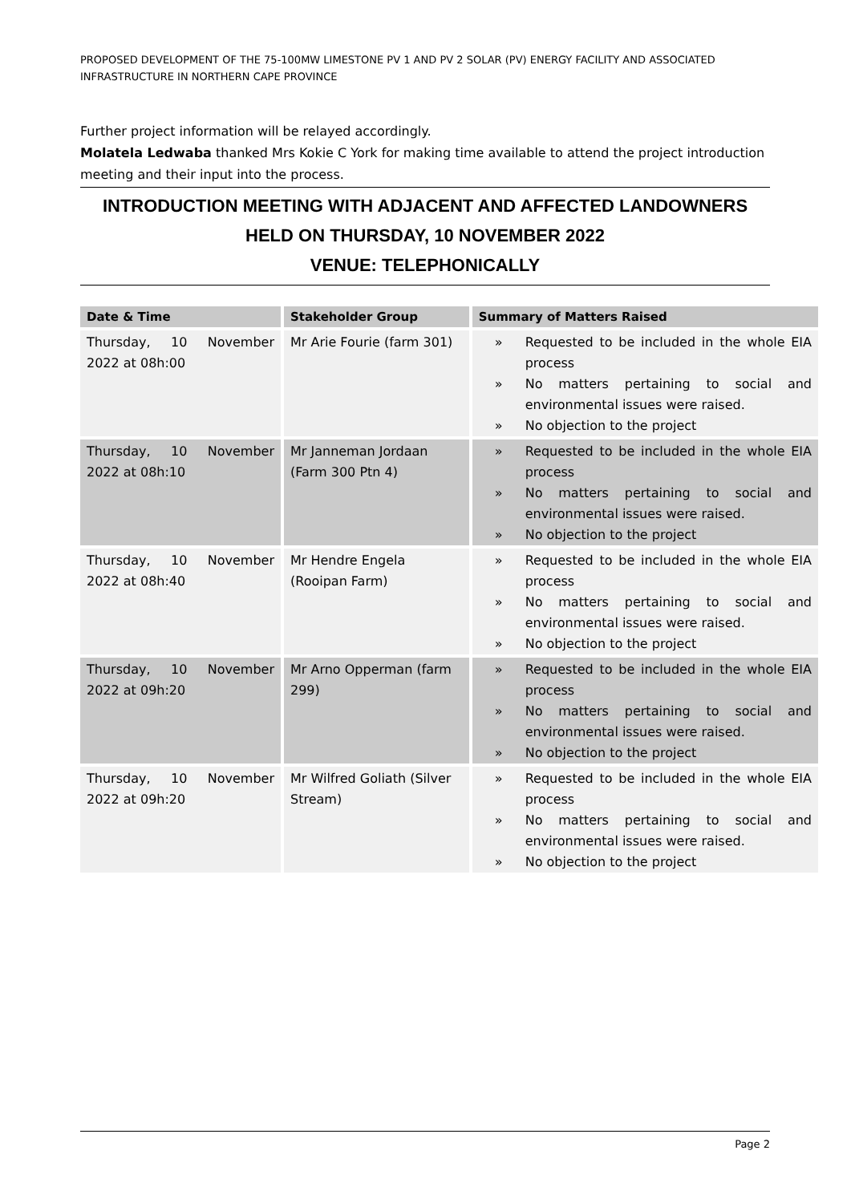PROPOSED DEVELOPMENT OF THE 75-100MW LIMESTONE PV 1 AND PV 2 SOLAR (PV) ENERGY FACILITY AND ASSOCIATED INFRASTRUCTURE IN NORTHERN CAPE PROVINCE
Further project information will be relayed accordingly.
Molatela Ledwaba thanked Mrs Kokie C York for making time available to attend the project introduction meeting and their input into the process.
INTRODUCTION MEETING WITH ADJACENT AND AFFECTED LANDOWNERS
HELD ON THURSDAY, 10 NOVEMBER 2022
VENUE: TELEPHONICALLY
| Date & Time | Stakeholder Group | Summary of Matters Raised |
| --- | --- | --- |
| Thursday, 10 November 2022 at 08h:00 | Mr Arie Fourie (farm 301) | » Requested to be included in the whole EIA process » No matters pertaining to social and environmental issues were raised. » No objection to the project |
| Thursday, 10 November 2022 at 08h:10 | Mr Janneman Jordaan (Farm 300 Ptn 4) | » Requested to be included in the whole EIA process » No matters pertaining to social and environmental issues were raised. » No objection to the project |
| Thursday, 10 November 2022 at 08h:40 | Mr Hendre Engela (Rooipan Farm) | » Requested to be included in the whole EIA process » No matters pertaining to social and environmental issues were raised. » No objection to the project |
| Thursday, 10 November 2022 at 09h:20 | Mr Arno Opperman (farm 299) | » Requested to be included in the whole EIA process » No matters pertaining to social and environmental issues were raised. » No objection to the project |
| Thursday, 10 November 2022 at 09h:20 | Mr Wilfred Goliath (Silver Stream) | » Requested to be included in the whole EIA process » No matters pertaining to social and environmental issues were raised. » No objection to the project |
Page 2